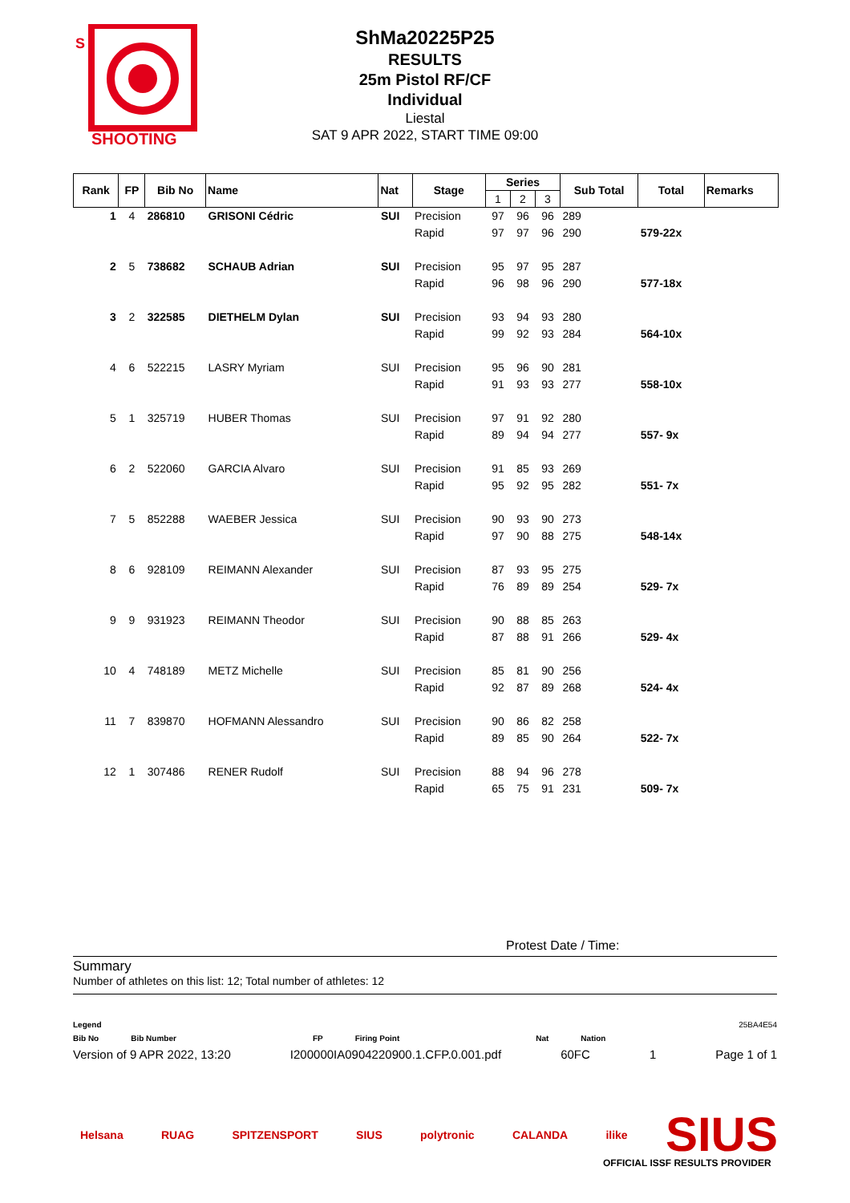SHOOTING
S
ShMa20225P25
RESULTS
25m Pistol RF/CF
Individual
Liestal
SAT 9 APR 2022, START TIME 09:00
| Rank | FP | Bib No | Name | Nat | Stage | Series | | | Sub Total | Total | Remarks |
| --- | --- | --- | --- | --- | --- | --- | --- | --- | --- | --- | --- |
| | | | | | | 1 | 2 | 3 | | | |
| 1 | 4 | 286810 | GRISONI Cédric | SUI | Precision | 97 | 96 | 96 | 289 | | |
| | | | | | Rapid | 97 | 97 | 96 | 290 | 579-22x | |
| 2 | 5 | 738682 | SCHAUB Adrian | SUI | Precision | 95 | 97 | 95 | 287 | | |
| | | | | | Rapid | 96 | 98 | 96 | 290 | 577-18x | |
| 3 | 2 | 322585 | DIETHELM Dylan | SUI | Precision | 93 | 94 | 93 | 280 | | |
| | | | | | Rapid | 99 | 92 | 93 | 284 | 564-10x | |
| 4 | 6 | 522215 | LASRY Myriam | SUI | Precision | 95 | 96 | 90 | 281 | | |
| | | | | | Rapid | 91 | 93 | 93 | 277 | 558-10x | |
| 5 | 1 | 325719 | HUBER Thomas | SUI | Precision | 97 | 91 | 92 | 280 | | |
| | | | | | Rapid | 89 | 94 | 94 | 277 | 557- 9x | |
| 6 | 2 | 522060 | GARCIA Alvaro | SUI | Precision | 91 | 85 | 93 | 269 | | |
| | | | | | Rapid | 95 | 92 | 95 | 282 | 551- 7x | |
| 7 | 5 | 852288 | WAEBER Jessica | SUI | Precision | 90 | 93 | 90 | 273 | | |
| | | | | | Rapid | 97 | 90 | 88 | 275 | 548-14x | |
| 8 | 6 | 928109 | REIMANN Alexander | SUI | Precision | 87 | 93 | 95 | 275 | | |
| | | | | | Rapid | 76 | 89 | 89 | 254 | 529- 7x | |
| 9 | 9 | 931923 | REIMANN Theodor | SUI | Precision | 90 | 88 | 85 | 263 | | |
| | | | | | Rapid | 87 | 88 | 91 | 266 | 529- 4x | |
| 10 | 4 | 748189 | METZ Michelle | SUI | Precision | 85 | 81 | 90 | 256 | | |
| | | | | | Rapid | 92 | 87 | 89 | 268 | 524- 4x | |
| 11 | 7 | 839870 | HOFMANN Alessandro | SUI | Precision | 90 | 86 | 82 | 258 | | |
| | | | | | Rapid | 89 | 85 | 90 | 264 | 522- 7x | |
| 12 | 1 | 307486 | RENER Rudolf | SUI | Precision | 88 | 94 | 96 | 278 | | |
| | | | | | Rapid | 65 | 75 | 91 | 231 | 509- 7x | |
Protest Date / Time:
Summary
Number of athletes on this list: 12; Total number of athletes: 12
Legend 25BA4E54
Bib No Bib Number FP Firing Point Nat Nation
Version of 9 APR 2022, 13:20 I200000IA0904220900.1.CFP.0.001.pdf 60FC 1 Page 1 of 1
Helsana RUAG SPITZENSPORT SIUS polytronic CALANDA ilike SIUS
OFFICIAL ISSF RESULTS PROVIDER